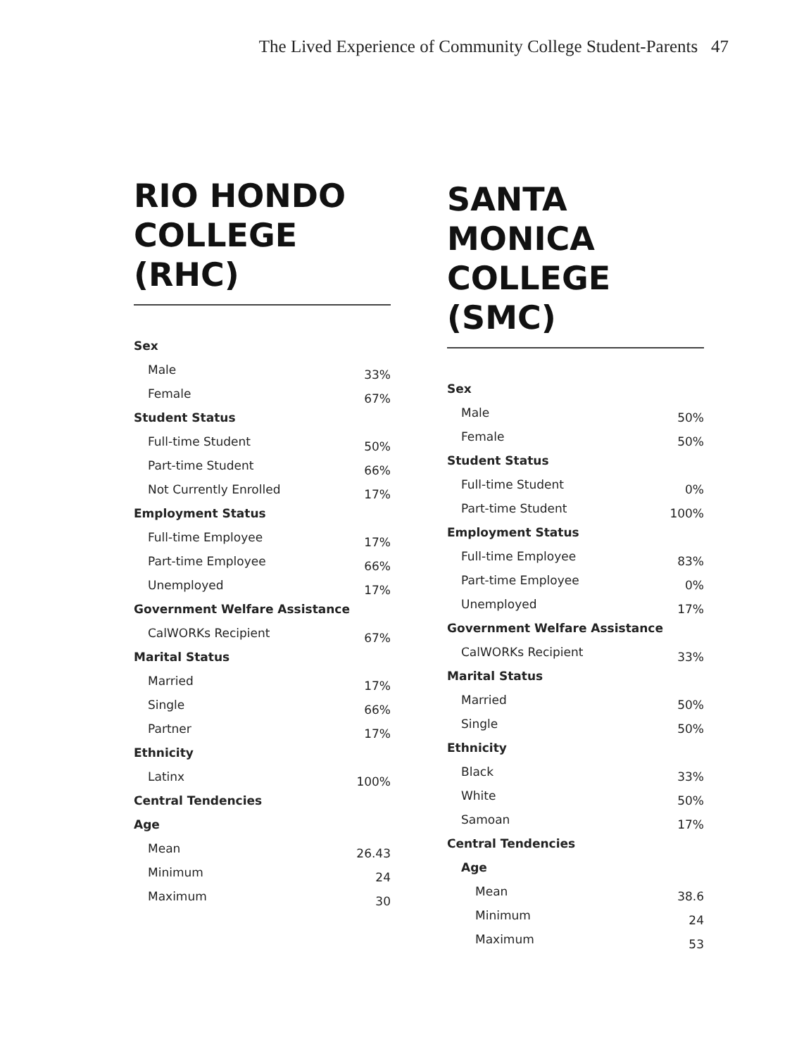The Lived Experience of Community College Student-Parents 47
RIO HONDO
COLLEGE (RHC)
| Sex | |
| Male | 33% |
| Female | 67% |
| Student Status | |
| Full-time Student | 50% |
| Part-time Student | 66% |
| Not Currently Enrolled | 17% |
| Employment Status | |
| Full-time Employee | 17% |
| Part-time Employee | 66% |
| Unemployed | 17% |
| Government Welfare Assistance | |
| CalWORKs Recipient | 67% |
| Marital Status | |
| Married | 17% |
| Single | 66% |
| Partner | 17% |
| Ethnicity | |
| Latinx | 100% |
| Central Tendencies | |
| Age | |
| Mean | 26.43 |
| Minimum | 24 |
| Maximum | 30 |
SANTA MONICA
COLLEGE (SMC)
| Sex | |
| Male | 50% |
| Female | 50% |
| Student Status | |
| Full-time Student | 0% |
| Part-time Student | 100% |
| Employment Status | |
| Full-time Employee | 83% |
| Part-time Employee | 0% |
| Unemployed | 17% |
| Government Welfare Assistance | |
| CalWORKs Recipient | 33% |
| Marital Status | |
| Married | 50% |
| Single | 50% |
| Ethnicity | |
| Black | 33% |
| White | 50% |
| Samoan | 17% |
| Central Tendencies | |
| Age | |
| Mean | 38.6 |
| Minimum | 24 |
| Maximum | 53 |